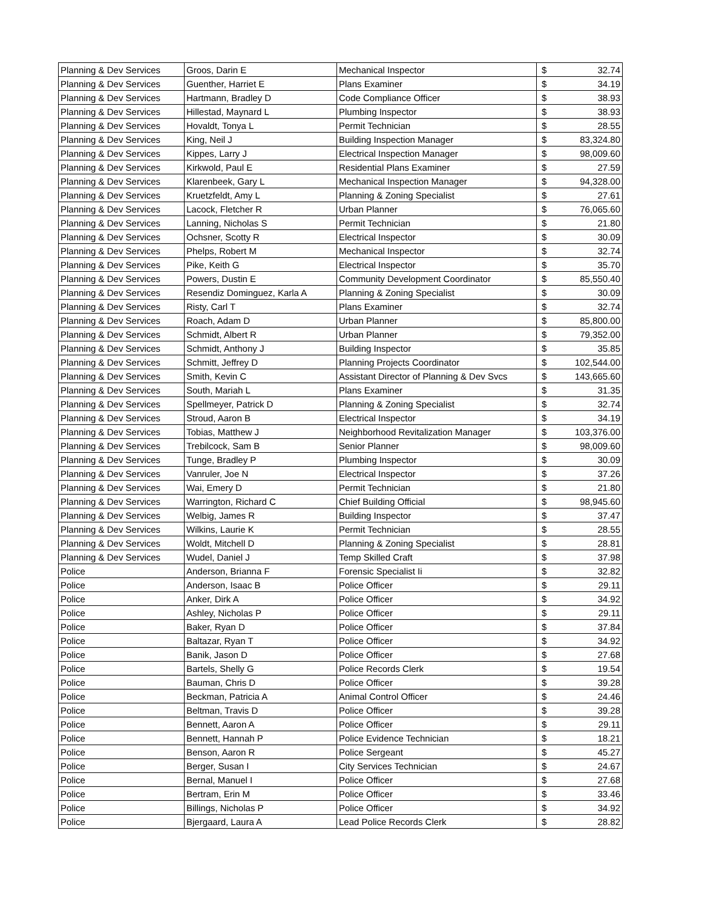| Planning & Dev Services | Groos, Darin E | Mechanical Inspector | $ | 32.74 |
| Planning & Dev Services | Guenther, Harriet E | Plans Examiner | $ | 34.19 |
| Planning & Dev Services | Hartmann, Bradley D | Code Compliance Officer | $ | 38.93 |
| Planning & Dev Services | Hillestad, Maynard L | Plumbing Inspector | $ | 38.93 |
| Planning & Dev Services | Hovaldt, Tonya L | Permit Technician | $ | 28.55 |
| Planning & Dev Services | King, Neil J | Building Inspection Manager | $ | 83,324.80 |
| Planning & Dev Services | Kippes, Larry J | Electrical Inspection Manager | $ | 98,009.60 |
| Planning & Dev Services | Kirkwold, Paul E | Residential Plans Examiner | $ | 27.59 |
| Planning & Dev Services | Klarenbeek, Gary L | Mechanical Inspection Manager | $ | 94,328.00 |
| Planning & Dev Services | Kruetzfeldt, Amy L | Planning & Zoning Specialist | $ | 27.61 |
| Planning & Dev Services | Lacock, Fletcher R | Urban Planner | $ | 76,065.60 |
| Planning & Dev Services | Lanning, Nicholas S | Permit Technician | $ | 21.80 |
| Planning & Dev Services | Ochsner, Scotty R | Electrical Inspector | $ | 30.09 |
| Planning & Dev Services | Phelps, Robert M | Mechanical Inspector | $ | 32.74 |
| Planning & Dev Services | Pike, Keith G | Electrical Inspector | $ | 35.70 |
| Planning & Dev Services | Powers, Dustin E | Community Development Coordinator | $ | 85,550.40 |
| Planning & Dev Services | Resendiz Dominguez, Karla A | Planning & Zoning Specialist | $ | 30.09 |
| Planning & Dev Services | Risty, Carl T | Plans Examiner | $ | 32.74 |
| Planning & Dev Services | Roach, Adam D | Urban Planner | $ | 85,800.00 |
| Planning & Dev Services | Schmidt, Albert R | Urban Planner | $ | 79,352.00 |
| Planning & Dev Services | Schmidt, Anthony J | Building Inspector | $ | 35.85 |
| Planning & Dev Services | Schmitt, Jeffrey D | Planning Projects Coordinator | $ | 102,544.00 |
| Planning & Dev Services | Smith, Kevin C | Assistant Director of Planning & Dev Svcs | $ | 143,665.60 |
| Planning & Dev Services | South, Mariah L | Plans Examiner | $ | 31.35 |
| Planning & Dev Services | Spellmeyer, Patrick D | Planning & Zoning Specialist | $ | 32.74 |
| Planning & Dev Services | Stroud, Aaron B | Electrical Inspector | $ | 34.19 |
| Planning & Dev Services | Tobias, Matthew J | Neighborhood Revitalization Manager | $ | 103,376.00 |
| Planning & Dev Services | Trebilcock, Sam B | Senior Planner | $ | 98,009.60 |
| Planning & Dev Services | Tunge, Bradley P | Plumbing Inspector | $ | 30.09 |
| Planning & Dev Services | Vanruler, Joe N | Electrical Inspector | $ | 37.26 |
| Planning & Dev Services | Wai, Emery D | Permit Technician | $ | 21.80 |
| Planning & Dev Services | Warrington, Richard C | Chief Building Official | $ | 98,945.60 |
| Planning & Dev Services | Welbig, James R | Building Inspector | $ | 37.47 |
| Planning & Dev Services | Wilkins, Laurie K | Permit Technician | $ | 28.55 |
| Planning & Dev Services | Woldt, Mitchell D | Planning & Zoning Specialist | $ | 28.81 |
| Planning & Dev Services | Wudel, Daniel J | Temp Skilled Craft | $ | 37.98 |
| Police | Anderson, Brianna F | Forensic Specialist Ii | $ | 32.82 |
| Police | Anderson, Isaac B | Police Officer | $ | 29.11 |
| Police | Anker, Dirk A | Police Officer | $ | 34.92 |
| Police | Ashley, Nicholas P | Police Officer | $ | 29.11 |
| Police | Baker, Ryan D | Police Officer | $ | 37.84 |
| Police | Baltazar, Ryan T | Police Officer | $ | 34.92 |
| Police | Banik, Jason D | Police Officer | $ | 27.68 |
| Police | Bartels, Shelly G | Police Records Clerk | $ | 19.54 |
| Police | Bauman, Chris D | Police Officer | $ | 39.28 |
| Police | Beckman, Patricia A | Animal Control Officer | $ | 24.46 |
| Police | Beltman, Travis D | Police Officer | $ | 39.28 |
| Police | Bennett, Aaron A | Police Officer | $ | 29.11 |
| Police | Bennett, Hannah P | Police Evidence Technician | $ | 18.21 |
| Police | Benson, Aaron R | Police Sergeant | $ | 45.27 |
| Police | Berger, Susan I | City Services Technician | $ | 24.67 |
| Police | Bernal, Manuel I | Police Officer | $ | 27.68 |
| Police | Bertram, Erin M | Police Officer | $ | 33.46 |
| Police | Billings, Nicholas P | Police Officer | $ | 34.92 |
| Police | Bjergaard, Laura A | Lead Police Records Clerk | $ | 28.82 |